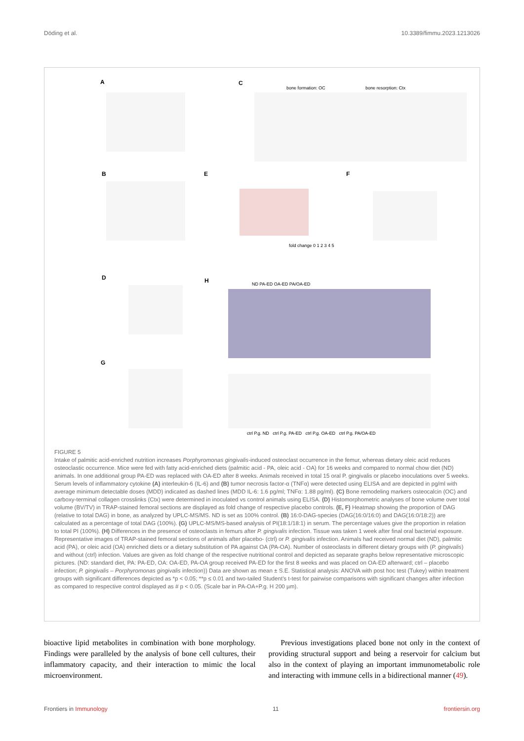Döding et al. 10.3389/fimmu.2023.1213026
A C
B E F
D H
G
bone formation: OC bone resorption: Ctx
fold change 0 1 2 3 4 5
ND PA-ED OA-ED PA/OA-ED
ctrl P.g. ND ctrl P.g. PA-ED ctrl P.g. OA-ED ctrl P.g. PA/OA-ED
FIGURE 5
Intake of palmitic acid-enriched nutrition increases Porphyromonas gingivalis-induced osteoclast occurrence in the femur, whereas dietary oleic acid reduces osteoclastic occurrence. Mice were fed with fatty acid-enriched diets (palmitic acid - PA, oleic acid - OA) for 16 weeks and compared to normal chow diet (ND) animals. In one additional group PA-ED was replaced with OA-ED after 8 weeks. Animals received in total 15 oral P. gingivalis or placebo inoculations over 5 weeks. Serum levels of inflammatory cytokine (A) interleukin-6 (IL-6) and (B) tumor necrosis factor-α (TNFα) were detected using ELISA and are depicted in pg/ml with average minimum detectable doses (MDD) indicated as dashed lines (MDD IL-6: 1.6 pg/ml; TNFα: 1.88 pg/ml). (C) Bone remodeling markers osteocalcin (OC) and carboxy-terminal collagen crosslinks (Ctx) were determined in inoculated vs control animals using ELISA. (D) Histomorphometric analyses of bone volume over total volume (BV/TV) in TRAP-stained femoral sections are displayed as fold change of respective placebo controls. (E, F) Heatmap showing the proportion of DAG (relative to total DAG) in bone, as analyzed by UPLC-MS/MS. ND is set as 100% control. (B) 16:0-DAG-species (DAG(16:0/16:0) and DAG(16:0/18:2)) are calculated as a percentage of total DAG (100%). (G) UPLC-MS/MS-based analysis of PI(18:1/18:1) in serum. The percentage values give the proportion in relation to total PI (100%). (H) Differences in the presence of osteoclasts in femurs after P. gingivalis infection. Tissue was taken 1 week after final oral bacterial exposure. Representative images of TRAP-stained femoral sections of animals after placebo- (ctrl) or P. gingivalis infection. Animals had received normal diet (ND), palmitic acid (PA), or oleic acid (OA) enriched diets or a dietary substitution of PA against OA (PA-OA). Number of osteoclasts in different dietary groups with (P. gingivalis) and without (ctrl) infection. Values are given as fold change of the respective nutritional control and depicted as separate graphs below representative microscopic pictures. (ND: standard diet, PA: PA-ED, OA: OA-ED, PA-OA group received PA-ED for the first 8 weeks and was placed on OA-ED afterward; ctrl – placebo infection; P. gingivalis – Porphyromonas gingivalis infection)) Data are shown as mean ± S.E. Statistical analysis: ANOVA with post hoc test (Tukey) within treatment groups with significant differences depicted as *p < 0.05; **p ≤ 0.01 and two-tailed Student's t-test for pairwise comparisons with significant changes after infection as compared to respective control displayed as # p < 0.05. (Scale bar in PA-OA+P.g. H 200 µm).
bioactive lipid metabolites in combination with bone morphology. Findings were paralleled by the analysis of bone cell cultures, their inflammatory capacity, and their interaction to mimic the local microenvironment.
Previous investigations placed bone not only in the context of providing structural support and being a reservoir for calcium but also in the context of playing an important immunometabolic role and interacting with immune cells in a bidirectional manner (49).
Frontiers in Immunology 11 frontiersin.org